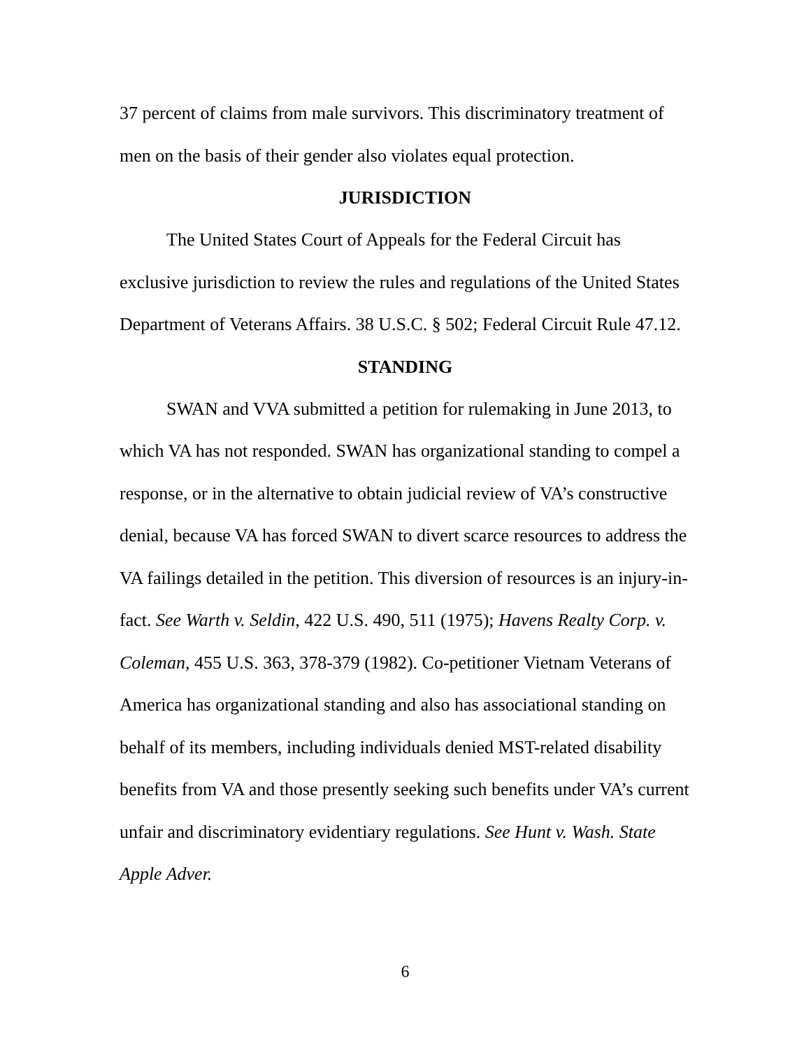37 percent of claims from male survivors. This discriminatory treatment of men on the basis of their gender also violates equal protection.
JURISDICTION
The United States Court of Appeals for the Federal Circuit has exclusive jurisdiction to review the rules and regulations of the United States Department of Veterans Affairs. 38 U.S.C. § 502; Federal Circuit Rule 47.12.
STANDING
SWAN and VVA submitted a petition for rulemaking in June 2013, to which VA has not responded. SWAN has organizational standing to compel a response, or in the alternative to obtain judicial review of VA’s constructive denial, because VA has forced SWAN to divert scarce resources to address the VA failings detailed in the petition. This diversion of resources is an injury-in-fact. See Warth v. Seldin, 422 U.S. 490, 511 (1975); Havens Realty Corp. v. Coleman, 455 U.S. 363, 378-379 (1982). Co-petitioner Vietnam Veterans of America has organizational standing and also has associational standing on behalf of its members, including individuals denied MST-related disability benefits from VA and those presently seeking such benefits under VA’s current unfair and discriminatory evidentiary regulations. See Hunt v. Wash. State Apple Adver.
6